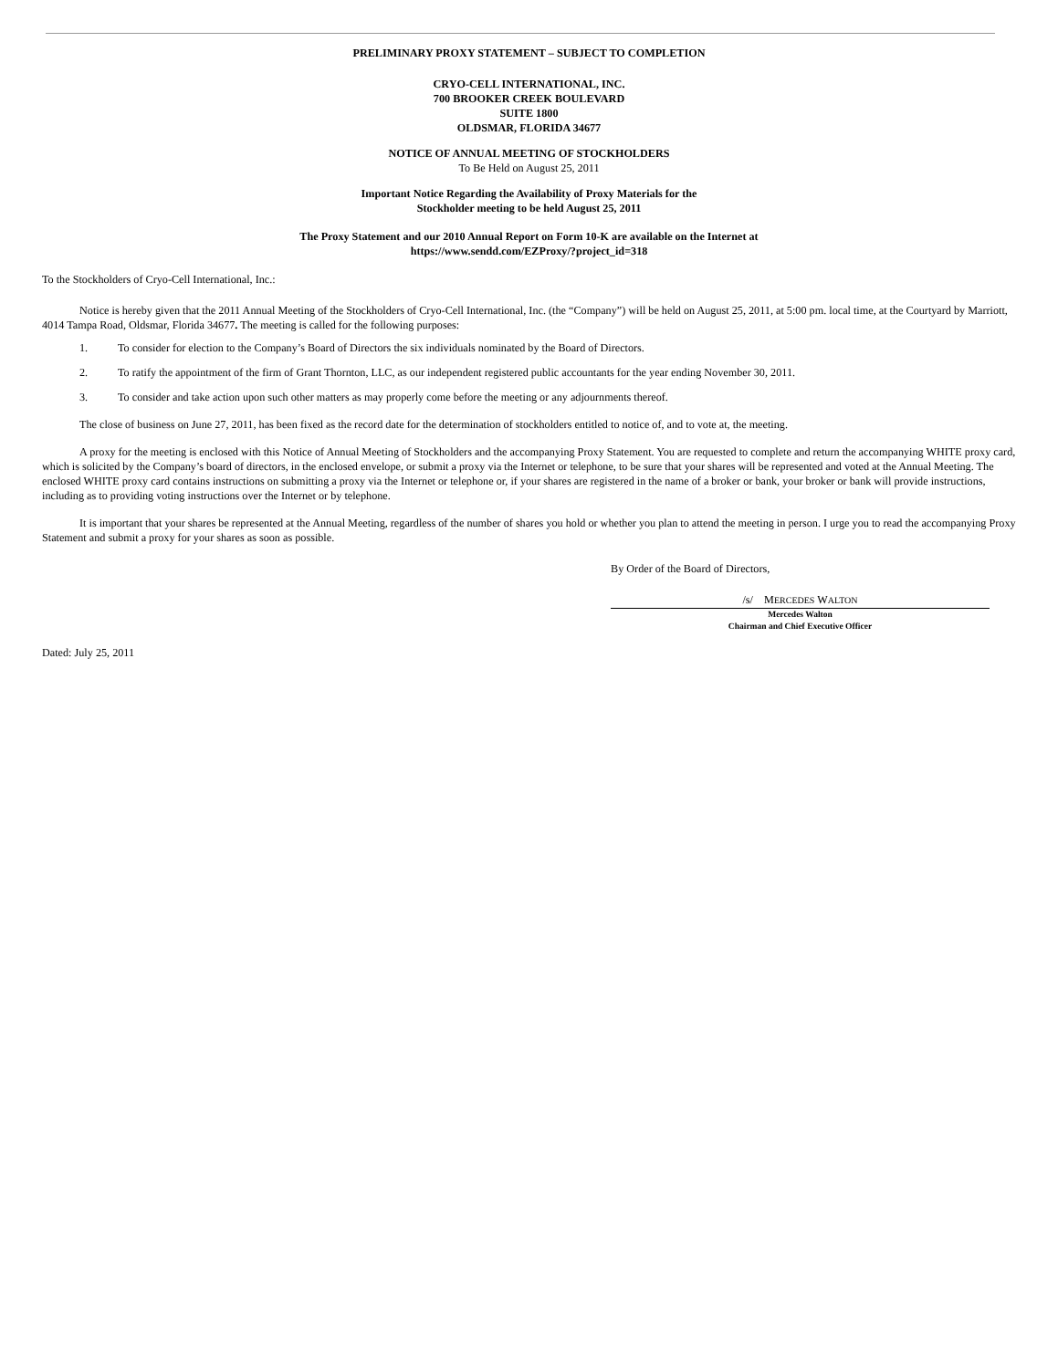PRELIMINARY PROXY STATEMENT – SUBJECT TO COMPLETION
CRYO-CELL INTERNATIONAL, INC.
700 BROOKER CREEK BOULEVARD
SUITE 1800
OLDSMAR, FLORIDA 34677
NOTICE OF ANNUAL MEETING OF STOCKHOLDERS
To Be Held on August 25, 2011
Important Notice Regarding the Availability of Proxy Materials for the
Stockholder meeting to be held August 25, 2011
The Proxy Statement and our 2010 Annual Report on Form 10-K are available on the Internet at
https://www.sendd.com/EZProxy/?project_id=318
To the Stockholders of Cryo-Cell International, Inc.:
Notice is hereby given that the 2011 Annual Meeting of the Stockholders of Cryo-Cell International, Inc. (the “Company”) will be held on August 25, 2011, at 5:00 pm. local time, at the Courtyard by Marriott, 4014 Tampa Road, Oldsmar, Florida 34677. The meeting is called for the following purposes:
1. To consider for election to the Company’s Board of Directors the six individuals nominated by the Board of Directors.
2. To ratify the appointment of the firm of Grant Thornton, LLC, as our independent registered public accountants for the year ending November 30, 2011.
3. To consider and take action upon such other matters as may properly come before the meeting or any adjournments thereof.
The close of business on June 27, 2011, has been fixed as the record date for the determination of stockholders entitled to notice of, and to vote at, the meeting.
A proxy for the meeting is enclosed with this Notice of Annual Meeting of Stockholders and the accompanying Proxy Statement. You are requested to complete and return the accompanying WHITE proxy card, which is solicited by the Company’s board of directors, in the enclosed envelope, or submit a proxy via the Internet or telephone, to be sure that your shares will be represented and voted at the Annual Meeting. The enclosed WHITE proxy card contains instructions on submitting a proxy via the Internet or telephone or, if your shares are registered in the name of a broker or bank, your broker or bank will provide instructions, including as to providing voting instructions over the Internet or by telephone.
It is important that your shares be represented at the Annual Meeting, regardless of the number of shares you hold or whether you plan to attend the meeting in person. I urge you to read the accompanying Proxy Statement and submit a proxy for your shares as soon as possible.
By Order of the Board of Directors,
/s/ MERCEDES WALTON
Mercedes Walton
Chairman and Chief Executive Officer
Dated: July 25, 2011